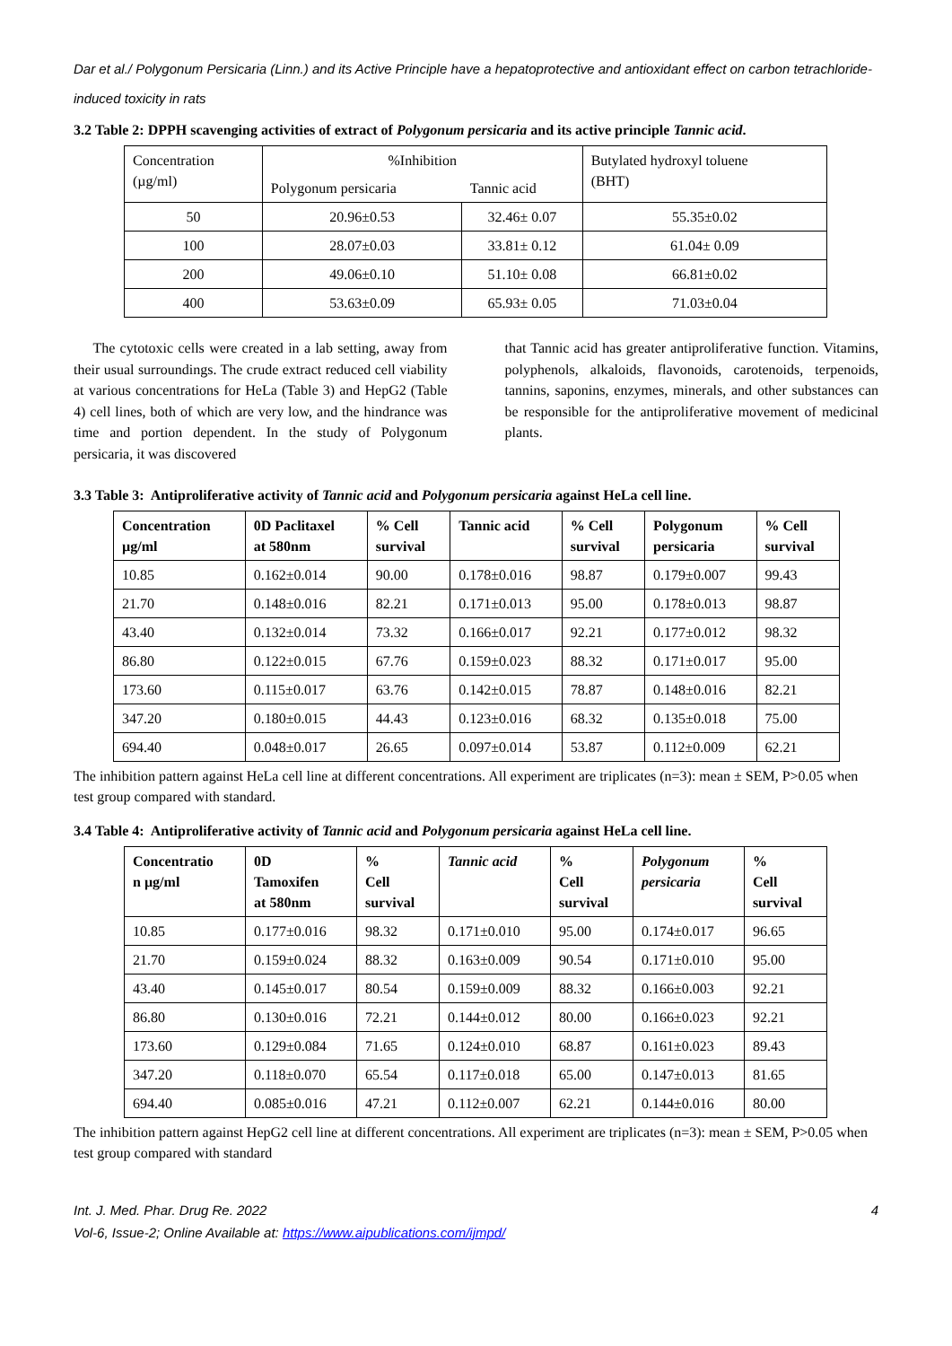Dar et al./ Polygonum Persicaria (Linn.) and its Active Principle have a hepatoprotective and antioxidant effect on carbon tetrachloride-induced toxicity in rats
3.2 Table 2: DPPH scavenging activities of extract of Polygonum persicaria and its active principle Tannic acid.
| Concentration (µg/ml) | %Inhibition | | Butylated hydroxyl toluene (BHT) |
| | Polygonum persicaria | Tannic acid | |
| 50 | 20.96±0.53 | 32.46± 0.07 | 55.35±0.02 |
| 100 | 28.07±0.03 | 33.81± 0.12 | 61.04± 0.09 |
| 200 | 49.06±0.10 | 51.10± 0.08 | 66.81±0.02 |
| 400 | 53.63±0.09 | 65.93± 0.05 | 71.03±0.04 |
The cytotoxic cells were created in a lab setting, away from their usual surroundings. The crude extract reduced cell viability at various concentrations for HeLa (Table 3) and HepG2 (Table 4) cell lines, both of which are very low, and the hindrance was time and portion dependent. In the study of Polygonum persicaria, it was discovered
that Tannic acid has greater antiproliferative function. Vitamins, polyphenols, alkaloids, flavonoids, carotenoids, terpenoids, tannins, saponins, enzymes, minerals, and other substances can be responsible for the antiproliferative movement of medicinal plants.
3.3 Table 3: Antiproliferative activity of Tannic acid and Polygonum persicaria against HeLa cell line.
| Concentration µg/ml | 0D Paclitaxel at 580nm | % Cell survival | Tannic acid | % Cell survival | Polygonum persicaria | % Cell survival |
| --- | --- | --- | --- | --- | --- | --- |
| 10.85 | 0.162±0.014 | 90.00 | 0.178±0.016 | 98.87 | 0.179±0.007 | 99.43 |
| 21.70 | 0.148±0.016 | 82.21 | 0.171±0.013 | 95.00 | 0.178±0.013 | 98.87 |
| 43.40 | 0.132±0.014 | 73.32 | 0.166±0.017 | 92.21 | 0.177±0.012 | 98.32 |
| 86.80 | 0.122±0.015 | 67.76 | 0.159±0.023 | 88.32 | 0.171±0.017 | 95.00 |
| 173.60 | 0.115±0.017 | 63.76 | 0.142±0.015 | 78.87 | 0.148±0.016 | 82.21 |
| 347.20 | 0.180±0.015 | 44.43 | 0.123±0.016 | 68.32 | 0.135±0.018 | 75.00 |
| 694.40 | 0.048±0.017 | 26.65 | 0.097±0.014 | 53.87 | 0.112±0.009 | 62.21 |
The inhibition pattern against HeLa cell line at different concentrations. All experiment are triplicates (n=3): mean ± SEM, P>0.05 when test group compared with standard.
3.4 Table 4: Antiproliferative activity of Tannic acid and Polygonum persicaria against HeLa cell line.
| Concentratio n µg/ml | 0D Tamoxifen at 580nm | % Cell survival | Tannic acid | % Cell survival | Polygonum persicaria | % Cell survival |
| --- | --- | --- | --- | --- | --- | --- |
| 10.85 | 0.177±0.016 | 98.32 | 0.171±0.010 | 95.00 | 0.174±0.017 | 96.65 |
| 21.70 | 0.159±0.024 | 88.32 | 0.163±0.009 | 90.54 | 0.171±0.010 | 95.00 |
| 43.40 | 0.145±0.017 | 80.54 | 0.159±0.009 | 88.32 | 0.166±0.003 | 92.21 |
| 86.80 | 0.130±0.016 | 72.21 | 0.144±0.012 | 80.00 | 0.166±0.023 | 92.21 |
| 173.60 | 0.129±0.084 | 71.65 | 0.124±0.010 | 68.87 | 0.161±0.023 | 89.43 |
| 347.20 | 0.118±0.070 | 65.54 | 0.117±0.018 | 65.00 | 0.147±0.013 | 81.65 |
| 694.40 | 0.085±0.016 | 47.21 | 0.112±0.007 | 62.21 | 0.144±0.016 | 80.00 |
The inhibition pattern against HepG2 cell line at different concentrations. All experiment are triplicates (n=3): mean ± SEM, P>0.05 when test group compared with standard
Int. J. Med. Phar. Drug Re. 2022 4
Vol-6, Issue-2; Online Available at: https://www.aipublications.com/ijmpd/